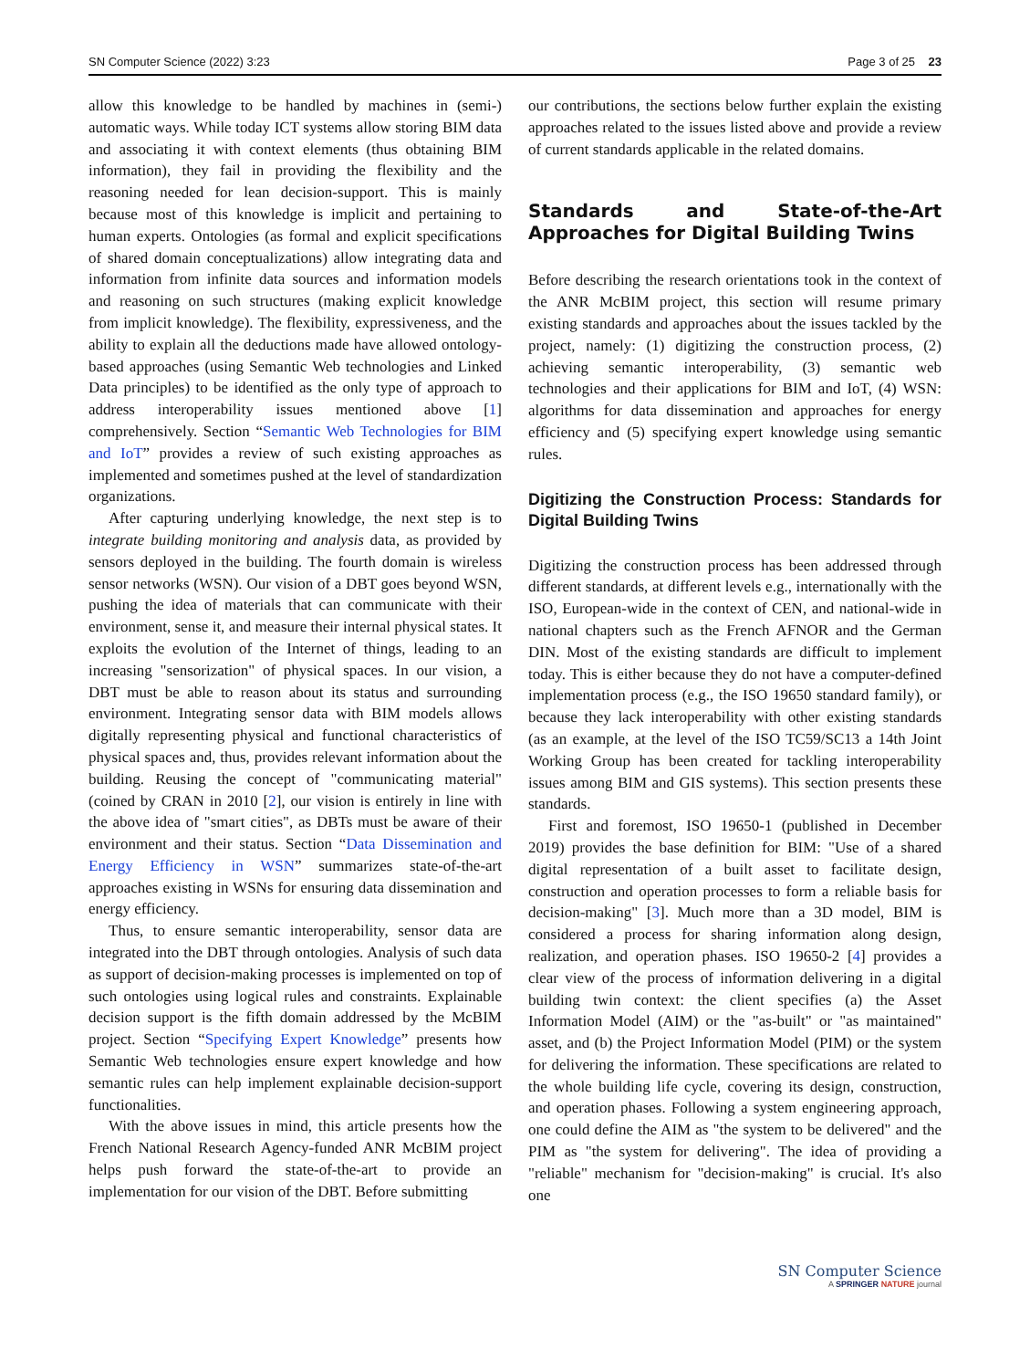SN Computer Science (2022) 3:23 Page 3 of 25 23
allow this knowledge to be handled by machines in (semi-) automatic ways. While today ICT systems allow storing BIM data and associating it with context elements (thus obtaining BIM information), they fail in providing the flexibility and the reasoning needed for lean decision-support. This is mainly because most of this knowledge is implicit and pertaining to human experts. Ontologies (as formal and explicit specifications of shared domain conceptualizations) allow integrating data and information from infinite data sources and information models and reasoning on such structures (making explicit knowledge from implicit knowledge). The flexibility, expressiveness, and the ability to explain all the deductions made have allowed ontology-based approaches (using Semantic Web technologies and Linked Data principles) to be identified as the only type of approach to address interoperability issues mentioned above [1] comprehensively. Section “Semantic Web Technologies for BIM and IoT” provides a review of such existing approaches as implemented and sometimes pushed at the level of standardization organizations.
After capturing underlying knowledge, the next step is to integrate building monitoring and analysis data, as provided by sensors deployed in the building. The fourth domain is wireless sensor networks (WSN). Our vision of a DBT goes beyond WSN, pushing the idea of materials that can communicate with their environment, sense it, and measure their internal physical states. It exploits the evolution of the Internet of things, leading to an increasing "sensorization" of physical spaces. In our vision, a DBT must be able to reason about its status and surrounding environment. Integrating sensor data with BIM models allows digitally representing physical and functional characteristics of physical spaces and, thus, provides relevant information about the building. Reusing the concept of "communicating material" (coined by CRAN in 2010 [2], our vision is entirely in line with the above idea of "smart cities", as DBTs must be aware of their environment and their status. Section “Data Dissemination and Energy Efficiency in WSN” summarizes state-of-the-art approaches existing in WSNs for ensuring data dissemination and energy efficiency.
Thus, to ensure semantic interoperability, sensor data are integrated into the DBT through ontologies. Analysis of such data as support of decision-making processes is implemented on top of such ontologies using logical rules and constraints. Explainable decision support is the fifth domain addressed by the McBIM project. Section “Specifying Expert Knowledge” presents how Semantic Web technologies ensure expert knowledge and how semantic rules can help implement explainable decision-support functionalities.
With the above issues in mind, this article presents how the French National Research Agency-funded ANR McBIM project helps push forward the state-of-the-art to provide an implementation for our vision of the DBT. Before submitting
our contributions, the sections below further explain the existing approaches related to the issues listed above and provide a review of current standards applicable in the related domains.
Standards and State-of-the-Art Approaches for Digital Building Twins
Before describing the research orientations took in the context of the ANR McBIM project, this section will resume primary existing standards and approaches about the issues tackled by the project, namely: (1) digitizing the construction process, (2) achieving semantic interoperability, (3) semantic web technologies and their applications for BIM and IoT, (4) WSN: algorithms for data dissemination and approaches for energy efficiency and (5) specifying expert knowledge using semantic rules.
Digitizing the Construction Process: Standards for Digital Building Twins
Digitizing the construction process has been addressed through different standards, at different levels e.g., internationally with the ISO, European-wide in the context of CEN, and national-wide in national chapters such as the French AFNOR and the German DIN. Most of the existing standards are difficult to implement today. This is either because they do not have a computer-defined implementation process (e.g., the ISO 19650 standard family), or because they lack interoperability with other existing standards (as an example, at the level of the ISO TC59/SC13 a 14th Joint Working Group has been created for tackling interoperability issues among BIM and GIS systems). This section presents these standards.
First and foremost, ISO 19650-1 (published in December 2019) provides the base definition for BIM: "Use of a shared digital representation of a built asset to facilitate design, construction and operation processes to form a reliable basis for decision-making" [3]. Much more than a 3D model, BIM is considered a process for sharing information along design, realization, and operation phases. ISO 19650-2 [4] provides a clear view of the process of information delivering in a digital building twin context: the client specifies (a) the Asset Information Model (AIM) or the "as-built" or "as maintained" asset, and (b) the Project Information Model (PIM) or the system for delivering the information. These specifications are related to the whole building life cycle, covering its design, construction, and operation phases. Following a system engineering approach, one could define the AIM as "the system to be delivered" and the PIM as "the system for delivering". The idea of providing a "reliable" mechanism for "decision-making" is crucial. It's also one
SN Computer Science
A SPRINGER NATURE journal